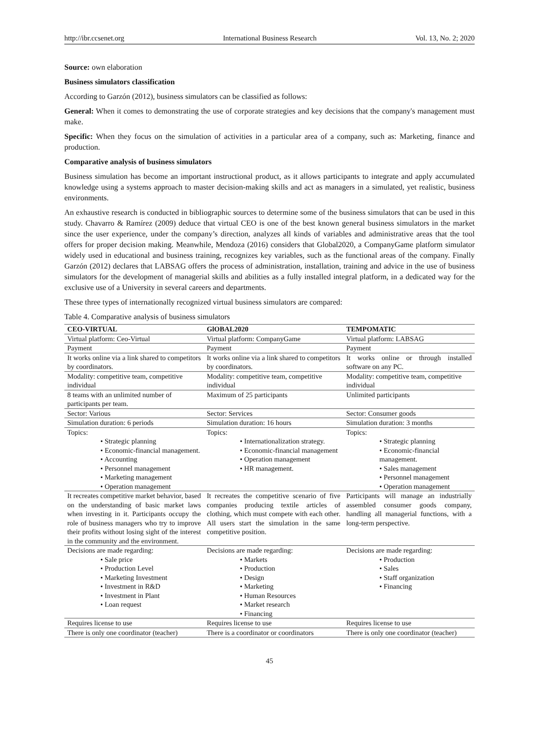http://ibr.ccsenet.org International Business Research Vol. 13, No. 2; 2020
Source: own elaboration
Business simulators classification
According to Garzón (2012), business simulators can be classified as follows:
General: When it comes to demonstrating the use of corporate strategies and key decisions that the company's management must make.
Specific: When they focus on the simulation of activities in a particular area of a company, such as: Marketing, finance and production.
Comparative analysis of business simulators
Business simulation has become an important instructional product, as it allows participants to integrate and apply accumulated knowledge using a systems approach to master decision-making skills and act as managers in a simulated, yet realistic, business environments.
An exhaustive research is conducted in bibliographic sources to determine some of the business simulators that can be used in this study. Chavarro & Ramírez (2009) deduce that virtual CEO is one of the best known general business simulators in the market since the user experience, under the company’s direction, analyzes all kinds of variables and administrative areas that the tool offers for proper decision making. Meanwhile, Mendoza (2016) considers that Global2020, a CompanyGame platform simulator widely used in educational and business training, recognizes key variables, such as the functional areas of the company. Finally Garzón (2012) declares that LABSAG offers the process of administration, installation, training and advice in the use of business simulators for the development of managerial skills and abilities as a fully installed integral platform, in a dedicated way for the exclusive use of a University in several careers and departments.
These three types of internationally recognized virtual business simulators are compared:
Table 4. Comparative analysis of business simulators
| CEO-VIRTUAL | GlOBAL2020 | TEMPOMATIC |
| --- | --- | --- |
| Virtual platform: Ceo-Virtual | Virtual platform: CompanyGame | Virtual platform: LABSAG |
| Payment | Payment | Payment |
| It works online via a link shared to competitors by coordinators. | It works online via a link shared to competitors by coordinators. | It works online or through installed software on any PC. |
| Modality: competitive team, competitive individual | Modality: competitive team, competitive individual | Modality: competitive team, competitive individual |
| 8 teams with an unlimited number of participants per team. | Maximum of 25 participants | Unlimited participants |
| Sector: Various | Sector: Services | Sector: Consumer goods |
| Simulation duration: 6 periods | Simulation duration: 16 hours | Simulation duration: 3 months |
| Topics: • Strategic planning • Economic-financial management. • Accounting • Personnel management • Marketing management • Operation management | Topics: • Internationalization strategy. • Economic-financial management • Operation management • HR management. | Topics: • Strategic planning • Economic-financial management. • Sales management • Personnel management • Operation management |
| It recreates competitive market behavior, based on the understanding of basic market laws when investing in it. Participants occupy the role of business managers who try to improve their profits without losing sight of the interest in the community and the environment. | It recreates the competitive scenario of five companies producing textile articles of clothing, which must compete with each other. All users start the simulation in the same competitive position. | Participants will manage an industrially assembled consumer goods company, handling all managerial functions, with a long-term perspective. |
| Decisions are made regarding: • Sale price • Production Level • Marketing Investment • Investment in R&D • Investment in Plant • Loan request | Decisions are made regarding: • Markets • Production • Design • Marketing • Human Resources • Market research • Financing | Decisions are made regarding: • Production • Sales • Staff organization • Financing |
| Requires license to use | Requires license to use | Requires license to use |
| There is only one coordinator (teacher) | There is a coordinator or coordinators | There is only one coordinator (teacher) |
45